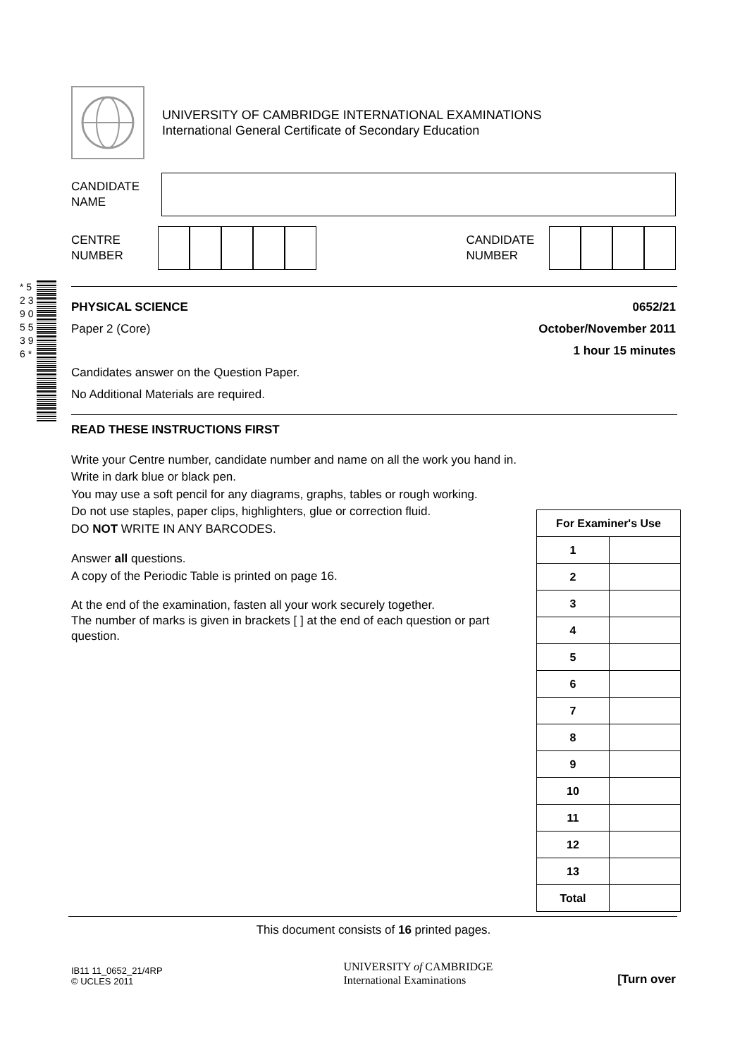UNIVERSITY OF CAMBRIDGE INTERNATIONAL EXAMINATIONS
International General Certificate of Secondary Education
CANDIDATE
NAME
CENTRE
NUMBER
CANDIDATE
NUMBER
* 5 2 3 9 0 5 5 3 9 6 *
PHYSICAL SCIENCE 0652/21
Paper 2 (Core) October/November 2011
1 hour 15 minutes
Candidates answer on the Question Paper.
No Additional Materials are required.
READ THESE INSTRUCTIONS FIRST
Write your Centre number, candidate number and name on all the work you hand in.
Write in dark blue or black pen.
You may use a soft pencil for any diagrams, graphs, tables or rough working.
Do not use staples, paper clips, highlighters, glue or correction fluid.
DO NOT WRITE IN ANY BARCODES.
Answer all questions.
A copy of the Periodic Table is printed on page 16.
At the end of the examination, fasten all your work securely together.
The number of marks is given in brackets [ ] at the end of each question or part question.
| For Examiner's Use | |
| --- | --- |
| 1 | |
| 2 | |
| 3 | |
| 4 | |
| 5 | |
| 6 | |
| 7 | |
| 8 | |
| 9 | |
| 10 | |
| 11 | |
| 12 | |
| 13 | |
| Total | |
This document consists of 16 printed pages.
IB11 11_0652_21/4RP
© UCLES 2011
UNIVERSITY of CAMBRIDGE
International Examinations
[Turn over